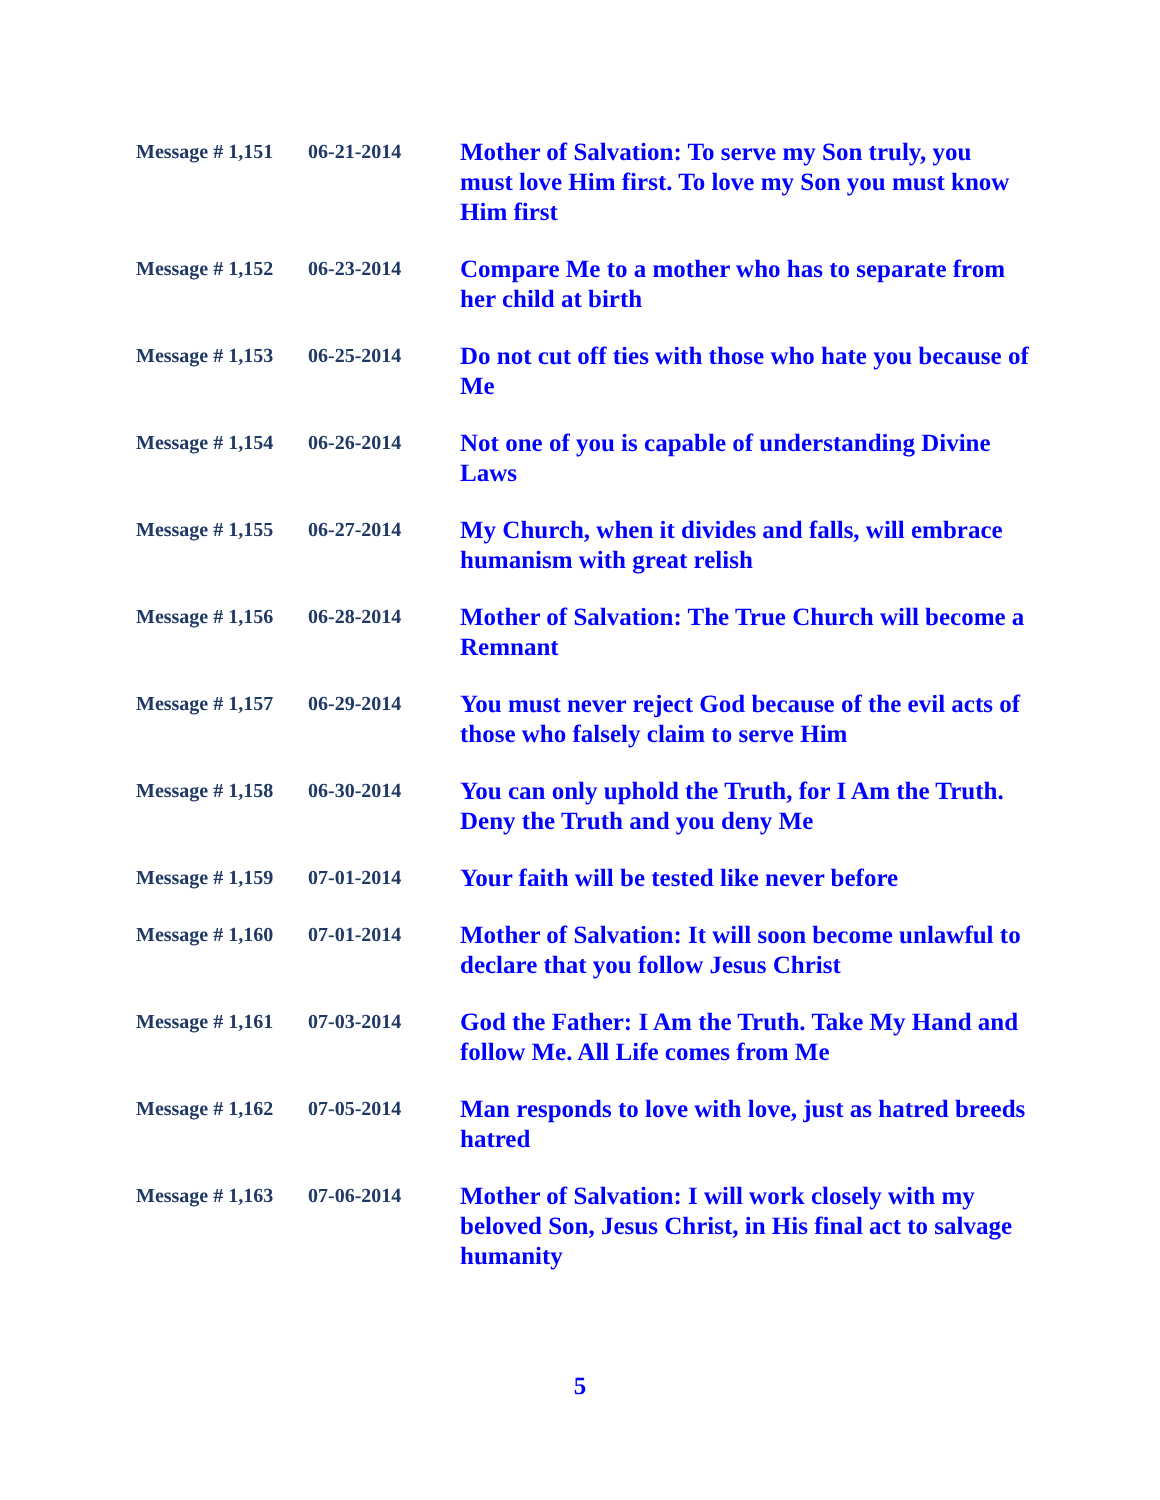| Message # 1,151 | 06-21-2014 | Mother of Salvation: To serve my Son truly, you must love Him first. To love my Son you must know Him first |
| Message # 1,152 | 06-23-2014 | Compare Me to a mother who has to separate from her child at birth |
| Message # 1,153 | 06-25-2014 | Do not cut off ties with those who hate you because of Me |
| Message # 1,154 | 06-26-2014 | Not one of you is capable of understanding Divine Laws |
| Message # 1,155 | 06-27-2014 | My Church, when it divides and falls, will embrace humanism with great relish |
| Message # 1,156 | 06-28-2014 | Mother of Salvation: The True Church will become a Remnant |
| Message # 1,157 | 06-29-2014 | You must never reject God because of the evil acts of those who falsely claim to serve Him |
| Message # 1,158 | 06-30-2014 | You can only uphold the Truth, for I Am the Truth. Deny the Truth and you deny Me |
| Message # 1,159 | 07-01-2014 | Your faith will be tested like never before |
| Message # 1,160 | 07-01-2014 | Mother of Salvation: It will soon become unlawful to declare that you follow Jesus Christ |
| Message # 1,161 | 07-03-2014 | God the Father: I Am the Truth. Take My Hand and follow Me. All Life comes from Me |
| Message # 1,162 | 07-05-2014 | Man responds to love with love, just as hatred breeds hatred |
| Message # 1,163 | 07-06-2014 | Mother of Salvation: I will work closely with my beloved Son, Jesus Christ, in His final act to salvage humanity |
5